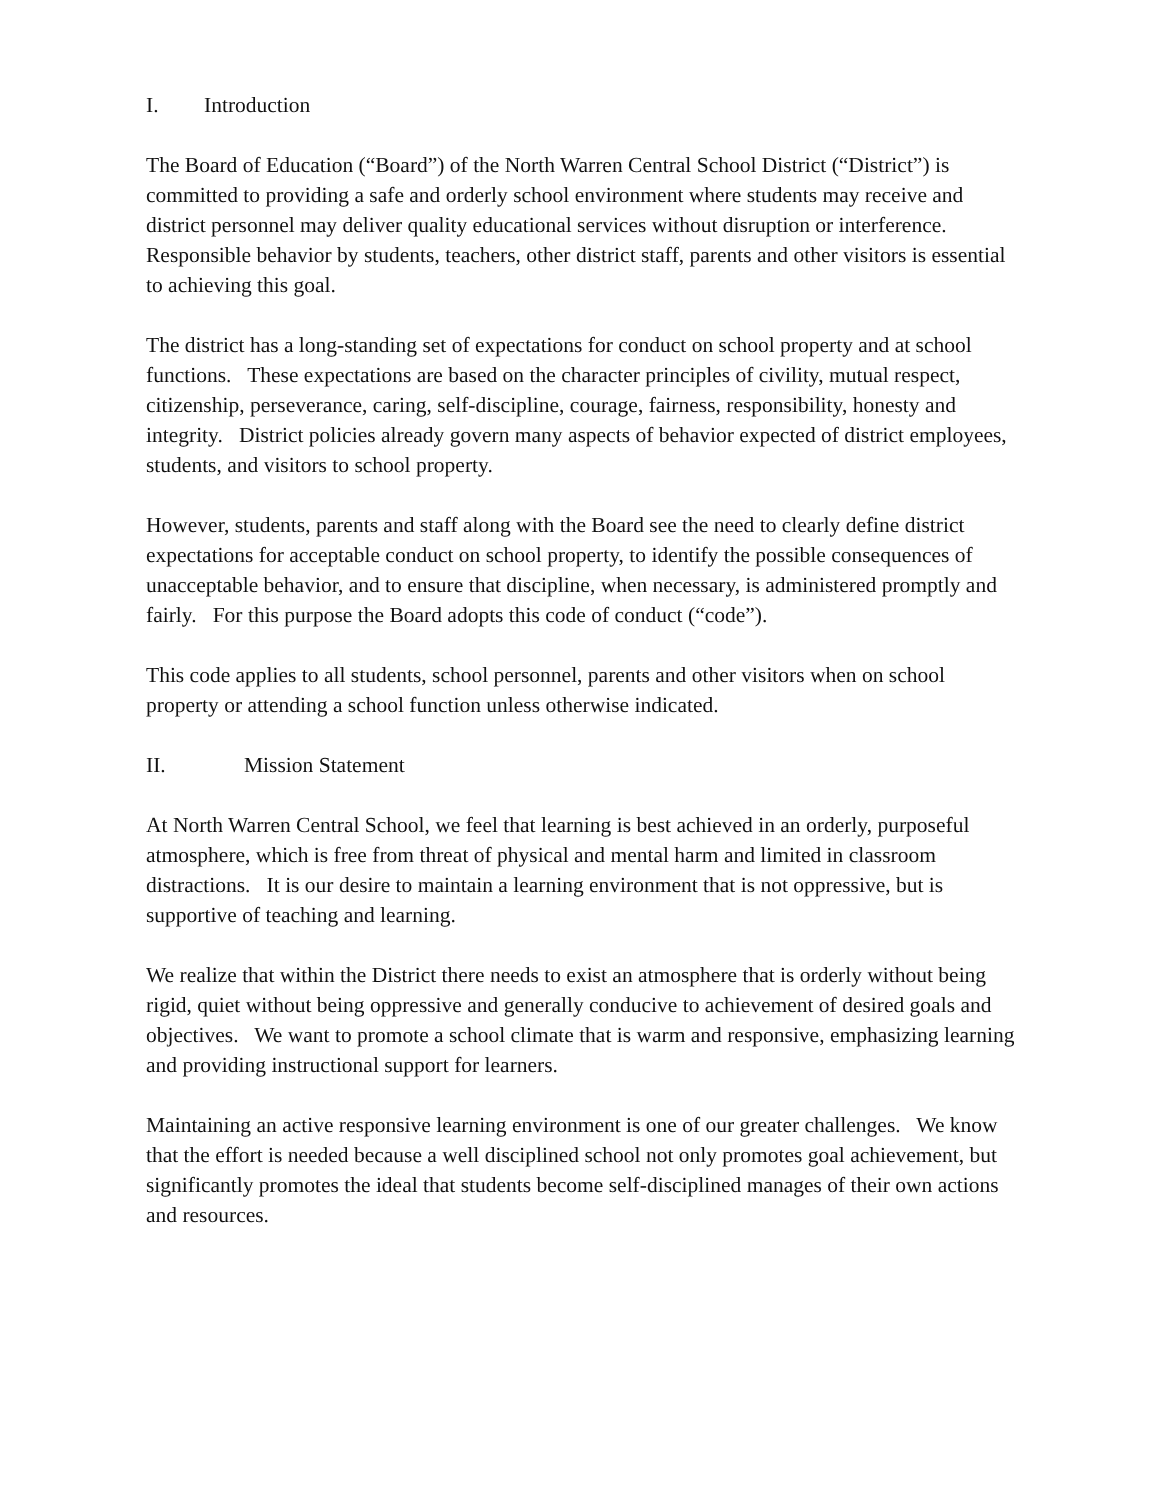I. Introduction
The Board of Education (“Board”) of the North Warren Central School District (“District”) is committed to providing a safe and orderly school environment where students may receive and district personnel may deliver quality educational services without disruption or interference. Responsible behavior by students, teachers, other district staff, parents and other visitors is essential to achieving this goal.
The district has a long-standing set of expectations for conduct on school property and at school functions. These expectations are based on the character principles of civility, mutual respect, citizenship, perseverance, caring, self-discipline, courage, fairness, responsibility, honesty and integrity. District policies already govern many aspects of behavior expected of district employees, students, and visitors to school property.
However, students, parents and staff along with the Board see the need to clearly define district expectations for acceptable conduct on school property, to identify the possible consequences of unacceptable behavior, and to ensure that discipline, when necessary, is administered promptly and fairly. For this purpose the Board adopts this code of conduct (“code”).
This code applies to all students, school personnel, parents and other visitors when on school property or attending a school function unless otherwise indicated.
II. Mission Statement
At North Warren Central School, we feel that learning is best achieved in an orderly, purposeful atmosphere, which is free from threat of physical and mental harm and limited in classroom distractions. It is our desire to maintain a learning environment that is not oppressive, but is supportive of teaching and learning.
We realize that within the District there needs to exist an atmosphere that is orderly without being rigid, quiet without being oppressive and generally conducive to achievement of desired goals and objectives. We want to promote a school climate that is warm and responsive, emphasizing learning and providing instructional support for learners.
Maintaining an active responsive learning environment is one of our greater challenges. We know that the effort is needed because a well disciplined school not only promotes goal achievement, but significantly promotes the ideal that students become self-disciplined manages of their own actions and resources.